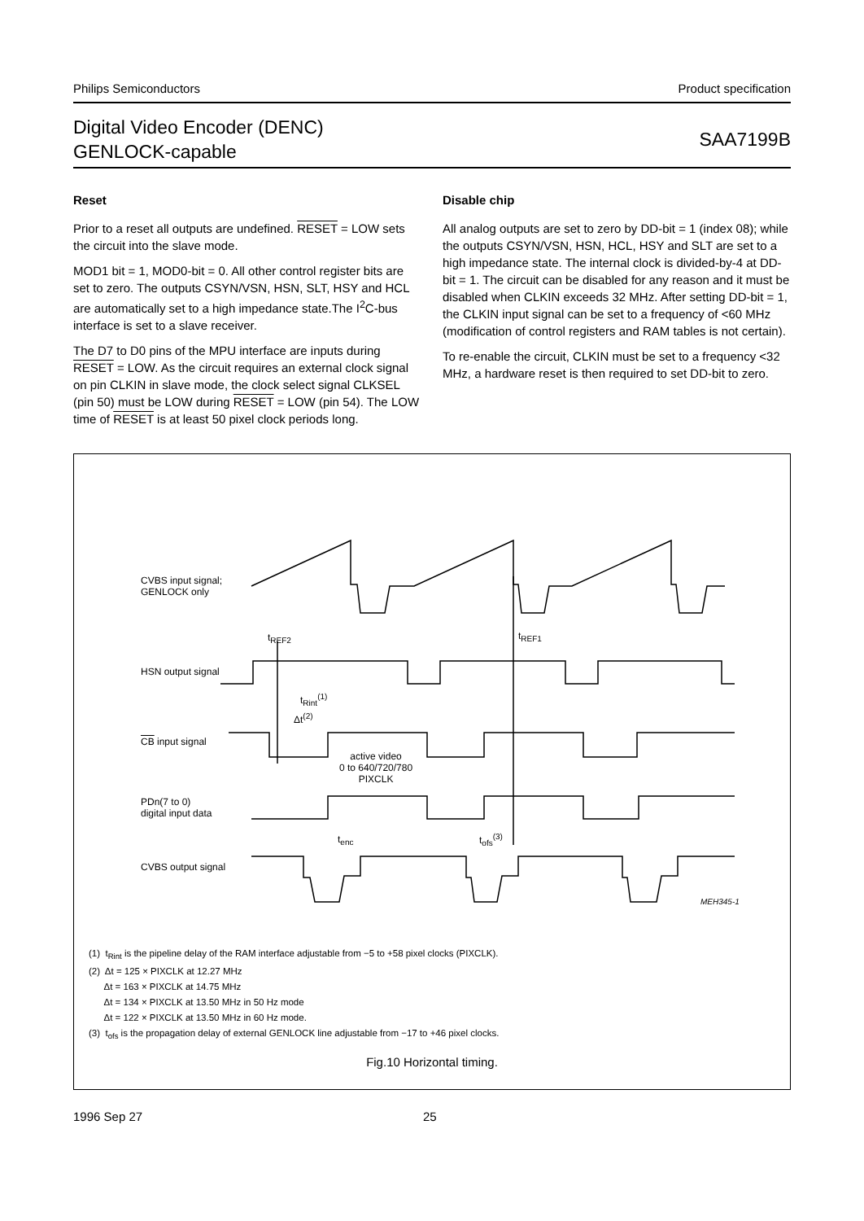Philips Semiconductors Product specification
Digital Video Encoder (DENC)
GENLOCK-capable
SAA7199B
Reset
Prior to a reset all outputs are undefined. RESET = LOW sets the circuit into the slave mode.
MOD1 bit = 1, MOD0-bit = 0. All other control register bits are set to zero. The outputs CSYN/VSN, HSN, SLT, HSY and HCL are automatically set to a high impedance state.The I<sup>2</sup>C-bus interface is set to a slave receiver.
The D7 to D0 pins of the MPU interface are inputs during RESET = LOW. As the circuit requires an external clock signal on pin CLKIN in slave mode, the clock select signal CLKSEL (pin 50) must be LOW during RESET = LOW (pin 54). The LOW time of RESET is at least 50 pixel clock periods long.
Disable chip
All analog outputs are set to zero by DD-bit = 1 (index 08); while the outputs CSYN/VSN, HSN, HCL, HSY and SLT are set to a high impedance state. The internal clock is divided-by-4 at DD-bit = 1. The circuit can be disabled for any reason and it must be disabled when CLKIN exceeds 32 MHz. After setting DD-bit = 1, the CLKIN input signal can be set to a frequency of <60 MHz (modification of control registers and RAM tables is not certain).
To re-enable the circuit, CLKIN must be set to a frequency <32 MHz, a hardware reset is then required to set DD-bit to zero.
CVBS input signal;
GENLOCK only
t<sub>REF2</sub> t<sub>REF1</sub>
HSN output signal
t<sub>Rint</sub><sup>(1)</sup>
Δt<sup>(2)</sup>
CB input signal
active video
0 to 640/720/780
PIXCLK
PDn(7 to 0)
digital input data
t<sub>enc</sub> t<sub>ofs</sub><sup>(3)</sup>
CVBS output signal
MEH345-1
(1) t<sub>Rint</sub> is the pipeline delay of the RAM interface adjustable from −5 to +58 pixel clocks (PIXCLK).
(2) Δt = 125 × PIXCLK at 12.27 MHz
Δt = 163 × PIXCLK at 14.75 MHz
Δt = 134 × PIXCLK at 13.50 MHz in 50 Hz mode
Δt = 122 × PIXCLK at 13.50 MHz in 60 Hz mode.
(3) t<sub>ofs</sub> is the propagation delay of external GENLOCK line adjustable from −17 to +46 pixel clocks.
Fig.10 Horizontal timing.
1996 Sep 27 25